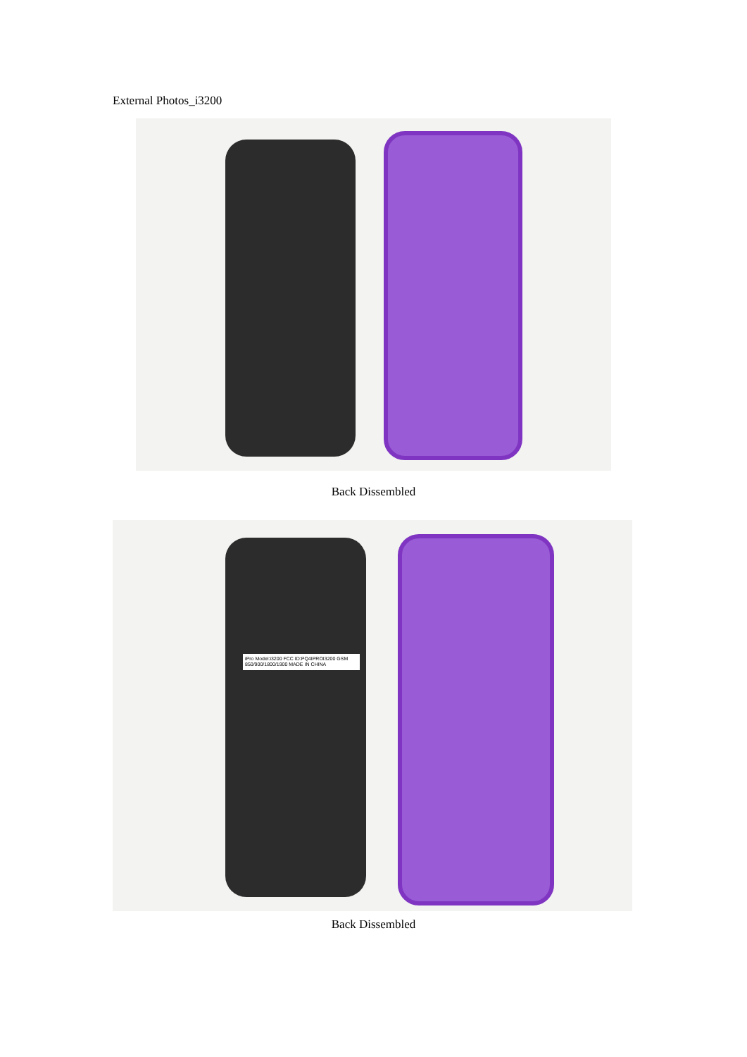External Photos_i3200
Back Dissembled
iPro Model:i3200 FCC ID:PQ4IPROI3200 GSM 850/900/1800/1900 MADE IN CHINA
Back Dissembled